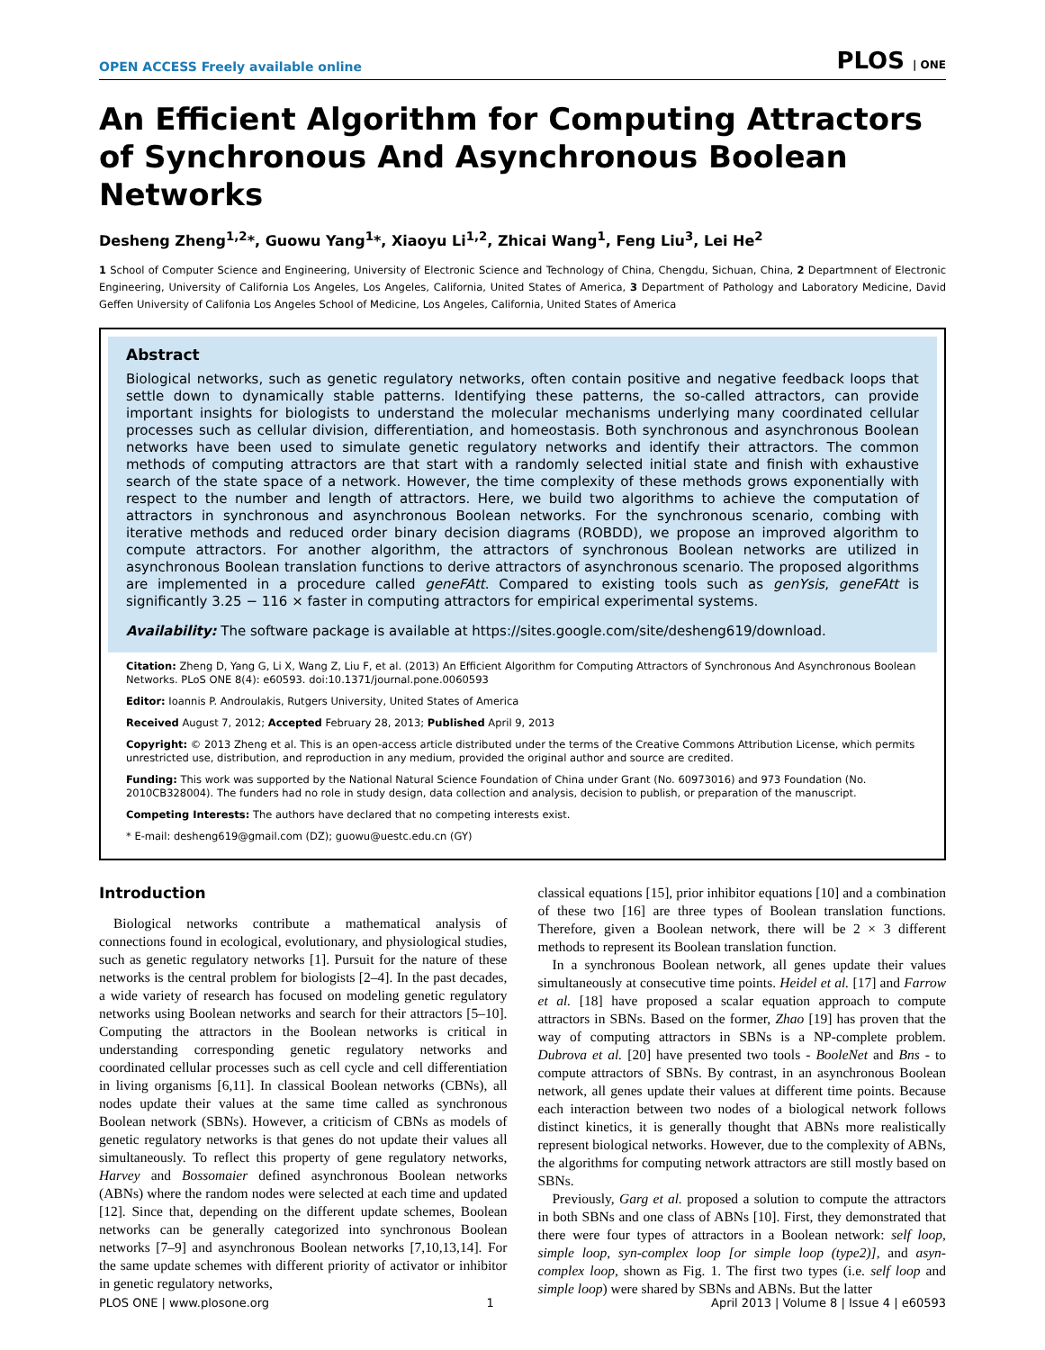OPEN ACCESS Freely available online PLOS | ONE
An Efficient Algorithm for Computing Attractors of Synchronous And Asynchronous Boolean Networks
Desheng Zheng<sup>1,2</sup>*, Guowu Yang<sup>1</sup>*, Xiaoyu Li<sup>1,2</sup>, Zhicai Wang<sup>1</sup>, Feng Liu<sup>3</sup>, Lei He<sup>2</sup>
1 School of Computer Science and Engineering, University of Electronic Science and Technology of China, Chengdu, Sichuan, China, 2 Departmnent of Electronic Engineering, University of California Los Angeles, Los Angeles, California, United States of America, 3 Department of Pathology and Laboratory Medicine, David Geffen University of Califonia Los Angeles School of Medicine, Los Angeles, California, United States of America
Abstract
Biological networks, such as genetic regulatory networks, often contain positive and negative feedback loops that settle down to dynamically stable patterns. Identifying these patterns, the so-called attractors, can provide important insights for biologists to understand the molecular mechanisms underlying many coordinated cellular processes such as cellular division, differentiation, and homeostasis. Both synchronous and asynchronous Boolean networks have been used to simulate genetic regulatory networks and identify their attractors. The common methods of computing attractors are that start with a randomly selected initial state and finish with exhaustive search of the state space of a network. However, the time complexity of these methods grows exponentially with respect to the number and length of attractors. Here, we build two algorithms to achieve the computation of attractors in synchronous and asynchronous Boolean networks. For the synchronous scenario, combing with iterative methods and reduced order binary decision diagrams (ROBDD), we propose an improved algorithm to compute attractors. For another algorithm, the attractors of synchronous Boolean networks are utilized in asynchronous Boolean translation functions to derive attractors of asynchronous scenario. The proposed algorithms are implemented in a procedure called geneFAtt. Compared to existing tools such as genYsis, geneFAtt is significantly 3.25 − 116 × faster in computing attractors for empirical experimental systems.
Availability: The software package is available at https://sites.google.com/site/desheng619/download.
Citation: Zheng D, Yang G, Li X, Wang Z, Liu F, et al. (2013) An Efficient Algorithm for Computing Attractors of Synchronous And Asynchronous Boolean Networks. PLoS ONE 8(4): e60593. doi:10.1371/journal.pone.0060593
Editor: Ioannis P. Androulakis, Rutgers University, United States of America
Received August 7, 2012; Accepted February 28, 2013; Published April 9, 2013
Copyright: © 2013 Zheng et al. This is an open-access article distributed under the terms of the Creative Commons Attribution License, which permits unrestricted use, distribution, and reproduction in any medium, provided the original author and source are credited.
Funding: This work was supported by the National Natural Science Foundation of China under Grant (No. 60973016) and 973 Foundation (No. 2010CB328004). The funders had no role in study design, data collection and analysis, decision to publish, or preparation of the manuscript.
Competing Interests: The authors have declared that no competing interests exist.
* E-mail: desheng619@gmail.com (DZ); guowu@uestc.edu.cn (GY)
Introduction
Biological networks contribute a mathematical analysis of connections found in ecological, evolutionary, and physiological studies, such as genetic regulatory networks [1]. Pursuit for the nature of these networks is the central problem for biologists [2–4]. In the past decades, a wide variety of research has focused on modeling genetic regulatory networks using Boolean networks and search for their attractors [5–10]. Computing the attractors in the Boolean networks is critical in understanding corresponding genetic regulatory networks and coordinated cellular processes such as cell cycle and cell differentiation in living organisms [6,11]. In classical Boolean networks (CBNs), all nodes update their values at the same time called as synchronous Boolean network (SBNs). However, a criticism of CBNs as models of genetic regulatory networks is that genes do not update their values all simultaneously. To reflect this property of gene regulatory networks, Harvey and Bossomaier defined asynchronous Boolean networks (ABNs) where the random nodes were selected at each time and updated [12]. Since that, depending on the different update schemes, Boolean networks can be generally categorized into synchronous Boolean networks [7–9] and asynchronous Boolean networks [7,10,13,14]. For the same update schemes with different priority of activator or inhibitor in genetic regulatory networks,
classical equations [15], prior inhibitor equations [10] and a combination of these two [16] are three types of Boolean translation functions. Therefore, given a Boolean network, there will be 2 × 3 different methods to represent its Boolean translation function.
In a synchronous Boolean network, all genes update their values simultaneously at consecutive time points. Heidel et al. [17] and Farrow et al. [18] have proposed a scalar equation approach to compute attractors in SBNs. Based on the former, Zhao [19] has proven that the way of computing attractors in SBNs is a NP-complete problem. Dubrova et al. [20] have presented two tools - BooleNet and Bns - to compute attractors of SBNs. By contrast, in an asynchronous Boolean network, all genes update their values at different time points. Because each interaction between two nodes of a biological network follows distinct kinetics, it is generally thought that ABNs more realistically represent biological networks. However, due to the complexity of ABNs, the algorithms for computing network attractors are still mostly based on SBNs.
Previously, Garg et al. proposed a solution to compute the attractors in both SBNs and one class of ABNs [10]. First, they demonstrated that there were four types of attractors in a Boolean network: self loop, simple loop, syn-complex loop [or simple loop (type2)], and asyn-complex loop, shown as Fig. 1. The first two types (i.e. self loop and simple loop) were shared by SBNs and ABNs. But the latter
PLOS ONE | www.plosone.org 1 April 2013 | Volume 8 | Issue 4 | e60593